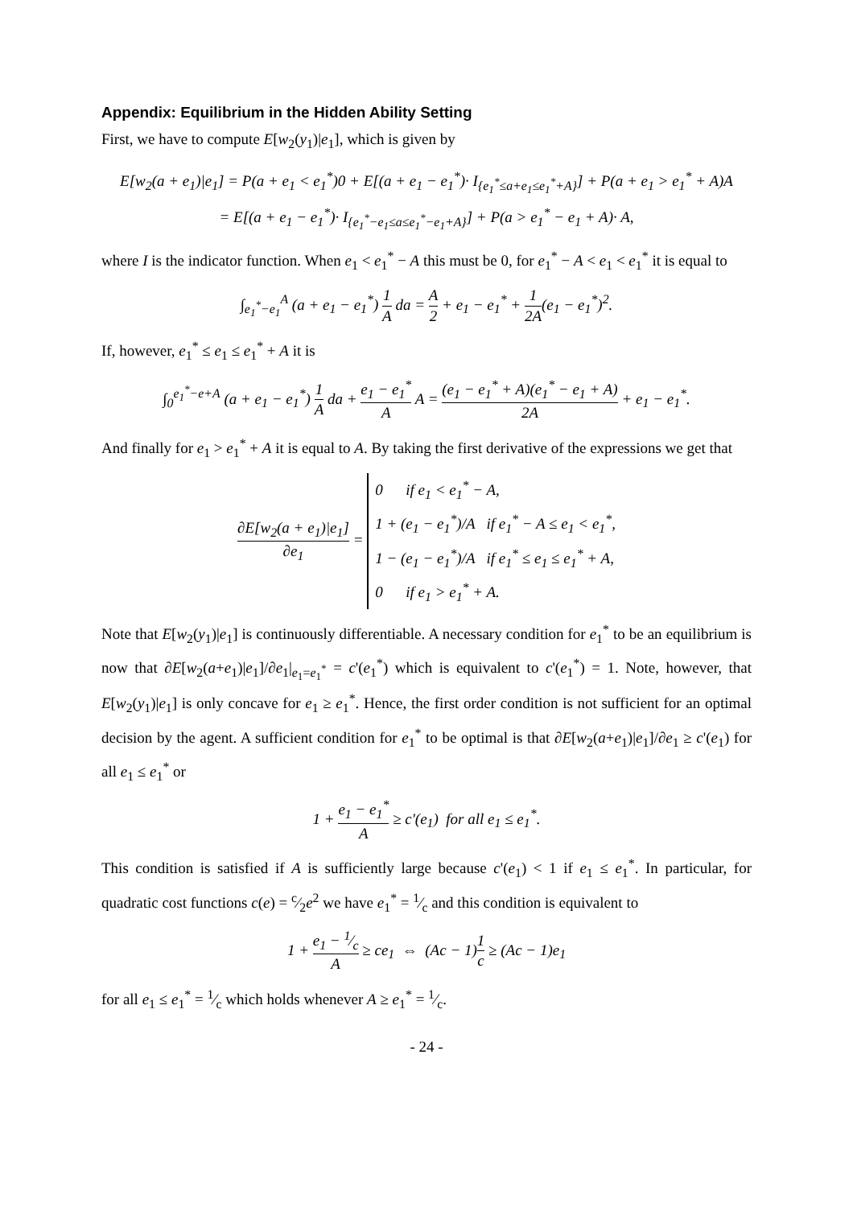Appendix: Equilibrium in the Hidden Ability Setting
First, we have to compute E[w<sub>2</sub>(y<sub>1</sub>)|e<sub>1</sub>], which is given by
E[w<sub>2</sub>(a + e<sub>1</sub>)|e<sub>1</sub>] = P(a + e<sub>1</sub> < e<sub>1</sub><sup>*</sup>)0 + E[(a + e<sub>1</sub> − e<sub>1</sub><sup>*</sup>)· I<sub>{e<sub>1</sub><sup>*</sup>≤a+e<sub>1</sub>≤e<sub>1</sub><sup>*</sup>+A}</sub>] + P(a + e<sub>1</sub> > e<sub>1</sub><sup>*</sup> + A)A
= E[(a + e<sub>1</sub> − e<sub>1</sub><sup>*</sup>)· I<sub>{e<sub>1</sub><sup>*</sup>−e<sub>1</sub>≤a≤e<sub>1</sub><sup>*</sup>−e<sub>1</sub>+A}</sub>] + P(a > e<sub>1</sub><sup>*</sup> − e<sub>1</sub> + A)· A,
where I is the indicator function. When e<sub>1</sub> < e<sub>1</sub><sup>*</sup> − A this must be 0, for e<sub>1</sub><sup>*</sup> − A < e<sub>1</sub> < e<sub>1</sub><sup>*</sup> it is equal to
∫<sub>e<sub>1</sub><sup>*</sup>−e<sub>1</sub></sub><sup>A</sup> (a + e<sub>1</sub> − e<sub>1</sub><sup>*</sup>) 1 A da = A 2 + e<sub>1</sub> − e<sub>1</sub><sup>*</sup> + 1 2A(e<sub>1</sub> − e<sub>1</sub><sup>*</sup>)<sup>2</sup>.
If, however, e<sub>1</sub><sup>*</sup> ≤ e<sub>1</sub> ≤ e<sub>1</sub><sup>*</sup> + A it is
∫<sub>0</sub><sup>e<sub>1</sub><sup>*</sup>−e+A</sup> (a + e<sub>1</sub> − e<sub>1</sub><sup>*</sup>) 1 A da + e<sub>1</sub> − e<sub>1</sub><sup>*</sup> A A = (e<sub>1</sub> − e<sub>1</sub><sup>*</sup> + A)(e<sub>1</sub><sup>*</sup> − e<sub>1</sub> + A) 2A + e<sub>1</sub> − e<sub>1</sub><sup>*</sup>.
And finally for e<sub>1</sub> > e<sub>1</sub><sup>*</sup> + A it is equal to A. By taking the first derivative of the expressions we get that
∂E[w<sub>2</sub>(a + e<sub>1</sub>)|e<sub>1</sub>] ∂e<sub>1</sub> = 0 if e<sub>1</sub> < e<sub>1</sub><sup>*</sup> − A,
1 + (e<sub>1</sub> − e<sub>1</sub><sup>*</sup>)/A if e<sub>1</sub><sup>*</sup> − A ≤ e<sub>1</sub> < e<sub>1</sub><sup>*</sup>,
1 − (e<sub>1</sub> − e<sub>1</sub><sup>*</sup>)/A if e<sub>1</sub><sup>*</sup> ≤ e<sub>1</sub> ≤ e<sub>1</sub><sup>*</sup> + A,
0 if e<sub>1</sub> > e<sub>1</sub><sup>*</sup> + A.
Note that E[w<sub>2</sub>(y<sub>1</sub>)|e<sub>1</sub>] is continuously differentiable. A necessary condition for e<sub>1</sub><sup>*</sup> to be an equilibrium is now that ∂E[w<sub>2</sub>(a+e<sub>1</sub>)|e<sub>1</sub>]/∂e<sub>1</sub>|<sub>e<sub>1</sub>=e<sub>1</sub><sup>*</sup></sub> = c'(e<sub>1</sub><sup>*</sup>) which is equivalent to c'(e<sub>1</sub><sup>*</sup>) = 1. Note, however, that E[w<sub>2</sub>(y<sub>1</sub>)|e<sub>1</sub>] is only concave for e<sub>1</sub> ≥ e<sub>1</sub><sup>*</sup>. Hence, the first order condition is not sufficient for an optimal decision by the agent. A sufficient condition for e<sub>1</sub><sup>*</sup> to be optimal is that ∂E[w<sub>2</sub>(a+e<sub>1</sub>)|e<sub>1</sub>]/∂e<sub>1</sub> ≥ c'(e<sub>1</sub>) for all e<sub>1</sub> ≤ e<sub>1</sub><sup>*</sup> or
1 + e<sub>1</sub> − e<sub>1</sub><sup>*</sup> A ≥ c'(e<sub>1</sub>) for all e<sub>1</sub> ≤ e<sub>1</sub><sup>*</sup>.
This condition is satisfied if A is sufficiently large because c'(e<sub>1</sub>) < 1 if e<sub>1</sub> ≤ e<sub>1</sub><sup>*</sup>. In particular, for quadratic cost functions c(e) = c⁄2e<sup>2</sup> we have e<sub>1</sub><sup>*</sup> = 1⁄c and this condition is equivalent to
1 + e<sub>1</sub> − 1⁄c A ≥ ce<sub>1</sub> ⇔ (Ac − 1)1 c ≥ (Ac − 1)e<sub>1</sub>
for all e<sub>1</sub> ≤ e<sub>1</sub><sup>*</sup> = 1⁄c which holds whenever A ≥ e<sub>1</sub><sup>*</sup> = 1⁄c.
- 24 -